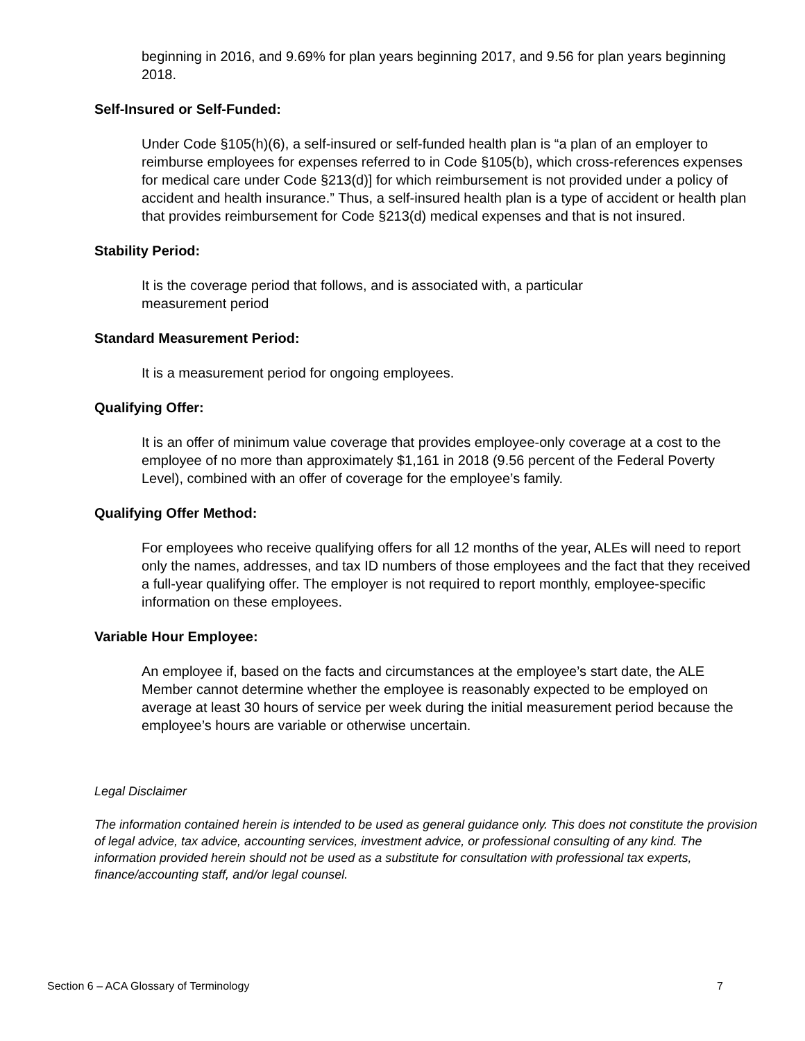beginning in 2016, and 9.69% for plan years beginning 2017, and 9.56 for plan years beginning 2018.
Self-Insured or Self-Funded:
Under Code §105(h)(6), a self-insured or self-funded health plan is “a plan of an employer to reimburse employees for expenses referred to in Code §105(b), which cross-references expenses for medical care under Code §213(d)] for which reimbursement is not provided under a policy of accident and health insurance.” Thus, a self-insured health plan is a type of accident or health plan that provides reimbursement for Code §213(d) medical expenses and that is not insured.
Stability Period:
It is the coverage period that follows, and is associated with, a particular
measurement period
Standard Measurement Period:
It is a measurement period for ongoing employees.
Qualifying Offer:
It is an offer of minimum value coverage that provides employee-only coverage at a cost to the employee of no more than approximately $1,161 in 2018 (9.56 percent of the Federal Poverty Level), combined with an offer of coverage for the employee’s family.
Qualifying Offer Method:
For employees who receive qualifying offers for all 12 months of the year, ALEs will need to report only the names, addresses, and tax ID numbers of those employees and the fact that they received a full-year qualifying offer. The employer is not required to report monthly, employee-specific information on these employees.
Variable Hour Employee:
An employee if, based on the facts and circumstances at the employee’s start date, the ALE Member cannot determine whether the employee is reasonably expected to be employed on average at least 30 hours of service per week during the initial measurement period because the employee’s hours are variable or otherwise uncertain.
Legal Disclaimer
The information contained herein is intended to be used as general guidance only. This does not constitute the provision of legal advice, tax advice, accounting services, investment advice, or professional consulting of any kind. The information provided herein should not be used as a substitute for consultation with professional tax experts, finance/accounting staff, and/or legal counsel.
Section 6 – ACA Glossary of Terminology 7